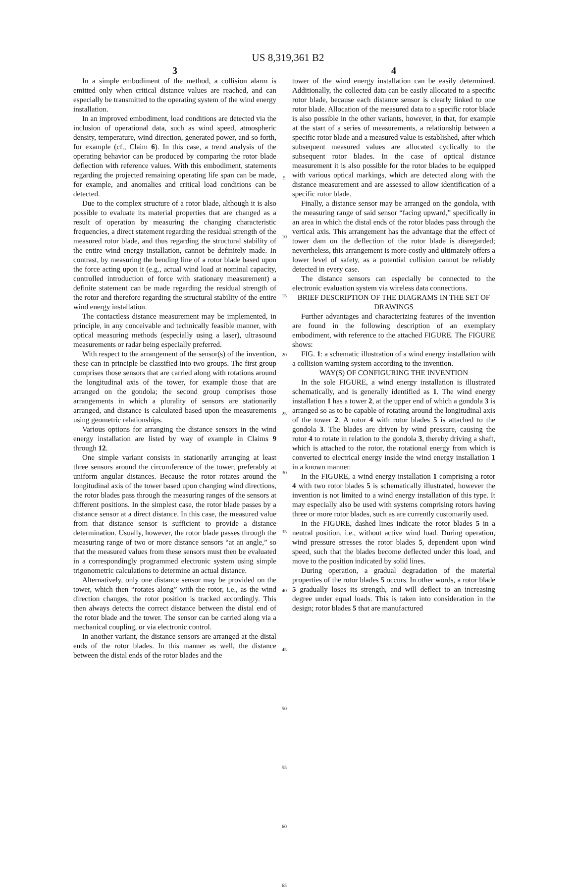US 8,319,361 B2
3
In a simple embodiment of the method, a collision alarm is emitted only when critical distance values are reached, and can especially be transmitted to the operating system of the wind energy installation.
In an improved embodiment, load conditions are detected via the inclusion of operational data, such as wind speed, atmospheric density, temperature, wind direction, generated power, and so forth, for example (cf., Claim 6). In this case, a trend analysis of the operating behavior can be produced by comparing the rotor blade deflection with reference values. With this embodiment, statements regarding the projected remaining operating life span can be made, for example, and anomalies and critical load conditions can be detected.
Due to the complex structure of a rotor blade, although it is also possible to evaluate its material properties that are changed as a result of operation by measuring the changing characteristic frequencies, a direct statement regarding the residual strength of the measured rotor blade, and thus regarding the structural stability of the entire wind energy installation, cannot be definitely made. In contrast, by measuring the bending line of a rotor blade based upon the force acting upon it (e.g., actual wind load at nominal capacity, controlled introduction of force with stationary measurement) a definite statement can be made regarding the residual strength of the rotor and therefore regarding the structural stability of the entire wind energy installation.
The contactless distance measurement may be implemented, in principle, in any conceivable and technically feasible manner, with optical measuring methods (especially using a laser), ultrasound measurements or radar being especially preferred.
With respect to the arrangement of the sensor(s) of the invention, these can in principle be classified into two groups. The first group comprises those sensors that are carried along with rotations around the longitudinal axis of the tower, for example those that are arranged on the gondola; the second group comprises those arrangements in which a plurality of sensors are stationarily arranged, and distance is calculated based upon the measurements using geometric relationships.
Various options for arranging the distance sensors in the wind energy installation are listed by way of example in Claims 9 through 12.
One simple variant consists in stationarily arranging at least three sensors around the circumference of the tower, preferably at uniform angular distances. Because the rotor rotates around the longitudinal axis of the tower based upon changing wind directions, the rotor blades pass through the measuring ranges of the sensors at different positions. In the simplest case, the rotor blade passes by a distance sensor at a direct distance. In this case, the measured value from that distance sensor is sufficient to provide a distance determination. Usually, however, the rotor blade passes through the measuring range of two or more distance sensors “at an angle,” so that the measured values from these sensors must then be evaluated in a correspondingly programmed electronic system using simple trigonometric calculations to determine an actual distance.
Alternatively, only one distance sensor may be provided on the tower, which then “rotates along” with the rotor, i.e., as the wind direction changes, the rotor position is tracked accordingly. This then always detects the correct distance between the distal end of the rotor blade and the tower. The sensor can be carried along via a mechanical coupling, or via electronic control.
In another variant, the distance sensors are arranged at the distal ends of the rotor blades. In this manner as well, the distance between the distal ends of the rotor blades and the
5
10
15
20
25
30
35
40
45
50
55
60
65
4
tower of the wind energy installation can be easily determined. Additionally, the collected data can be easily allocated to a specific rotor blade, because each distance sensor is clearly linked to one rotor blade. Allocation of the measured data to a specific rotor blade is also possible in the other variants, however, in that, for example at the start of a series of measurements, a relationship between a specific rotor blade and a measured value is established, after which subsequent measured values are allocated cyclically to the subsequent rotor blades. In the case of optical distance measurement it is also possible for the rotor blades to be equipped with various optical markings, which are detected along with the distance measurement and are assessed to allow identification of a specific rotor blade.
Finally, a distance sensor may be arranged on the gondola, with the measuring range of said sensor “facing upward,” specifically in an area in which the distal ends of the rotor blades pass through the vertical axis. This arrangement has the advantage that the effect of tower dam on the deflection of the rotor blade is disregarded; nevertheless, this arrangement is more costly and ultimately offers a lower level of safety, as a potential collision cannot be reliably detected in every case.
The distance sensors can especially be connected to the electronic evaluation system via wireless data connections.
BRIEF DESCRIPTION OF THE DIAGRAMS IN THE SET OF DRAWINGS
Further advantages and characterizing features of the invention are found in the following description of an exemplary embodiment, with reference to the attached FIGURE. The FIGURE shows:
FIG. 1: a schematic illustration of a wind energy installation with a collision warning system according to the invention.
WAY(S) OF CONFIGURING THE INVENTION
In the sole FIGURE, a wind energy installation is illustrated schematically, and is generally identified as 1. The wind energy installation 1 has a tower 2, at the upper end of which a gondola 3 is arranged so as to be capable of rotating around the longitudinal axis of the tower 2. A rotor 4 with rotor blades 5 is attached to the gondola 3. The blades are driven by wind pressure, causing the rotor 4 to rotate in relation to the gondola 3, thereby driving a shaft, which is attached to the rotor, the rotational energy from which is converted to electrical energy inside the wind energy installation 1 in a known manner.
In the FIGURE, a wind energy installation 1 comprising a rotor 4 with two rotor blades 5 is schematically illustrated, however the invention is not limited to a wind energy installation of this type. It may especially also be used with systems comprising rotors having three or more rotor blades, such as are currently customarily used.
In the FIGURE, dashed lines indicate the rotor blades 5 in a neutral position, i.e., without active wind load. During operation, wind pressure stresses the rotor blades 5, dependent upon wind speed, such that the blades become deflected under this load, and move to the position indicated by solid lines.
During operation, a gradual degradation of the material properties of the rotor blades 5 occurs. In other words, a rotor blade 5 gradually loses its strength, and will deflect to an increasing degree under equal loads. This is taken into consideration in the design; rotor blades 5 that are manufactured